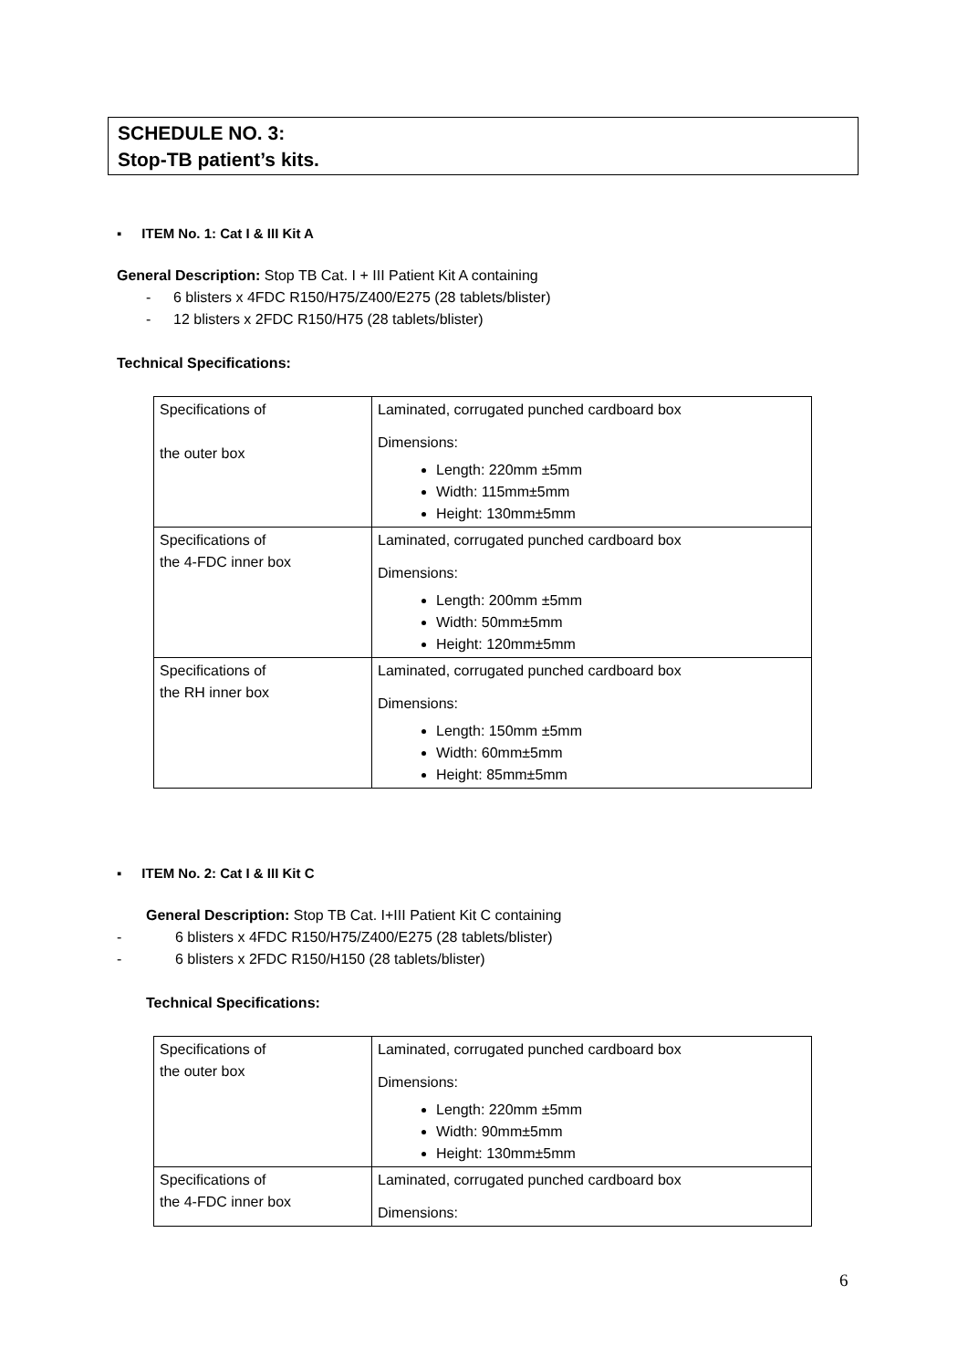SCHEDULE NO. 3:
Stop-TB patient’s kits.
▪ ITEM No. 1: Cat I & III Kit A
General Description: Stop TB Cat. I + III Patient Kit A containing
- 6 blisters x 4FDC R150/H75/Z400/E275 (28 tablets/blister)
- 12 blisters x 2FDC R150/H75 (28 tablets/blister)
Technical Specifications:
| Specifications of the outer box | Laminated, corrugated punched cardboard box Dimensions: Length: 220mm ±5mm Width: 115mm±5mm Height: 130mm±5mm |
| Specifications of the 4-FDC inner box | Laminated, corrugated punched cardboard box Dimensions: Length: 200mm ±5mm Width: 50mm±5mm Height: 120mm±5mm |
| Specifications of the RH inner box | Laminated, corrugated punched cardboard box Dimensions: Length: 150mm ±5mm Width: 60mm±5mm Height: 85mm±5mm |
▪ ITEM No. 2: Cat I & III Kit C
General Description: Stop TB Cat. I+III Patient Kit C containing
- 6 blisters x 4FDC R150/H75/Z400/E275 (28 tablets/blister)
- 6 blisters x 2FDC R150/H150 (28 tablets/blister)
Technical Specifications:
| Specifications of the outer box | Laminated, corrugated punched cardboard box Dimensions: Length: 220mm ±5mm Width: 90mm±5mm Height: 130mm±5mm |
| Specifications of the 4-FDC inner box | Laminated, corrugated punched cardboard box Dimensions: |
6